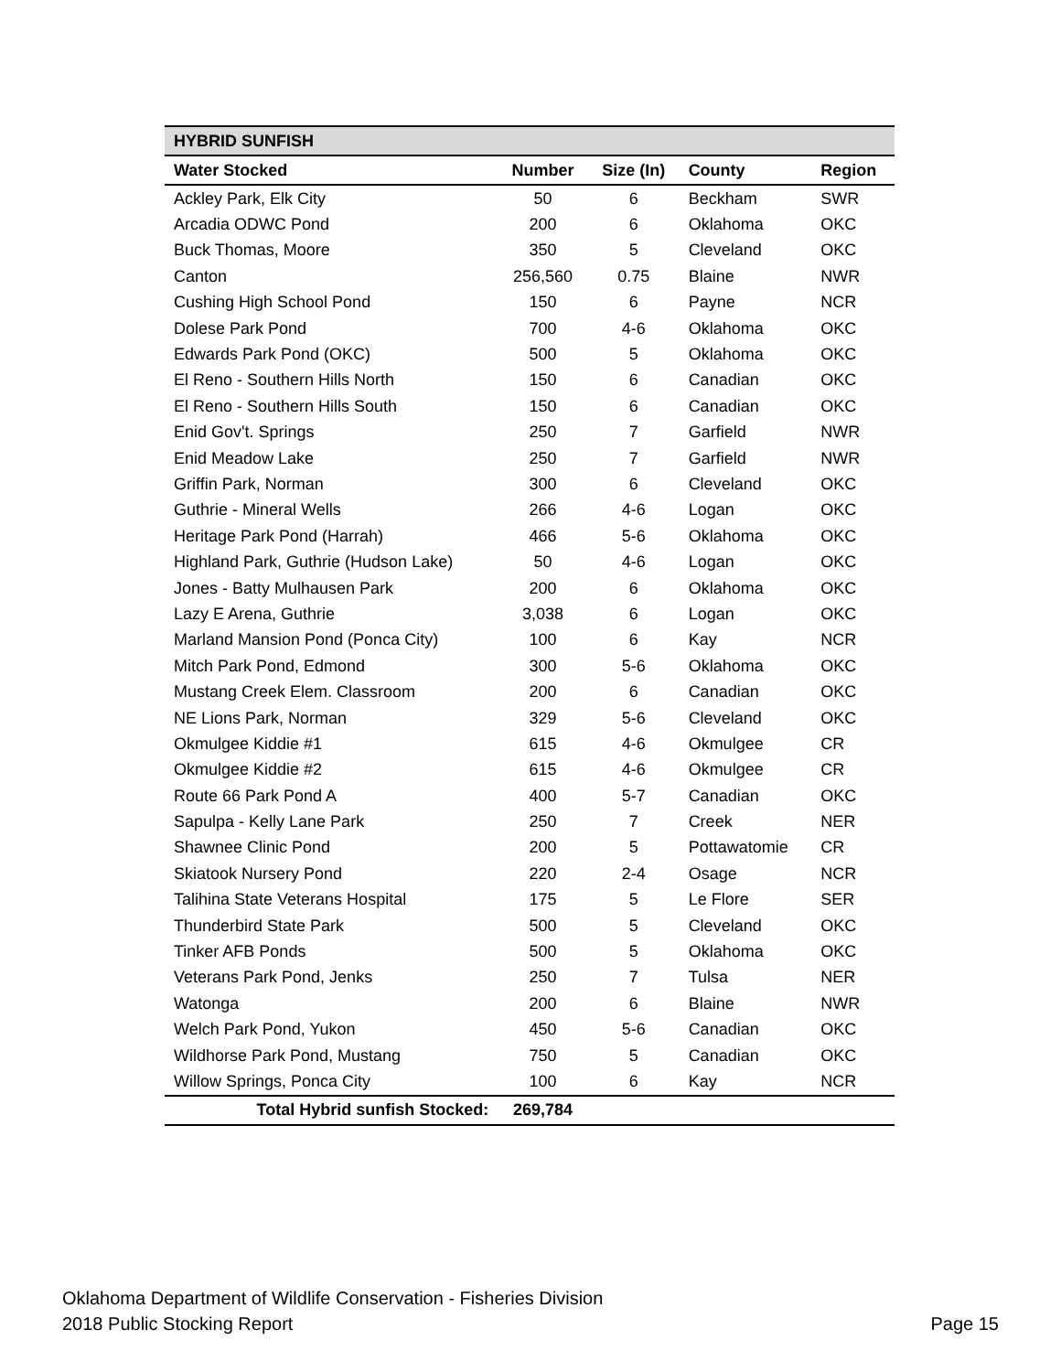| HYBRID SUNFISH | | | | |
| Water Stocked | Number | Size (In) | County | Region |
| Ackley Park, Elk City | 50 | 6 | Beckham | SWR |
| Arcadia ODWC Pond | 200 | 6 | Oklahoma | OKC |
| Buck Thomas, Moore | 350 | 5 | Cleveland | OKC |
| Canton | 256,560 | 0.75 | Blaine | NWR |
| Cushing High School Pond | 150 | 6 | Payne | NCR |
| Dolese Park Pond | 700 | 4-6 | Oklahoma | OKC |
| Edwards Park Pond (OKC) | 500 | 5 | Oklahoma | OKC |
| El Reno - Southern Hills North | 150 | 6 | Canadian | OKC |
| El Reno - Southern Hills South | 150 | 6 | Canadian | OKC |
| Enid Gov't. Springs | 250 | 7 | Garfield | NWR |
| Enid Meadow Lake | 250 | 7 | Garfield | NWR |
| Griffin Park, Norman | 300 | 6 | Cleveland | OKC |
| Guthrie - Mineral Wells | 266 | 4-6 | Logan | OKC |
| Heritage Park Pond (Harrah) | 466 | 5-6 | Oklahoma | OKC |
| Highland Park, Guthrie (Hudson Lake) | 50 | 4-6 | Logan | OKC |
| Jones - Batty Mulhausen Park | 200 | 6 | Oklahoma | OKC |
| Lazy E Arena, Guthrie | 3,038 | 6 | Logan | OKC |
| Marland Mansion Pond (Ponca City) | 100 | 6 | Kay | NCR |
| Mitch Park Pond, Edmond | 300 | 5-6 | Oklahoma | OKC |
| Mustang Creek Elem. Classroom | 200 | 6 | Canadian | OKC |
| NE Lions Park, Norman | 329 | 5-6 | Cleveland | OKC |
| Okmulgee Kiddie #1 | 615 | 4-6 | Okmulgee | CR |
| Okmulgee Kiddie #2 | 615 | 4-6 | Okmulgee | CR |
| Route 66 Park Pond A | 400 | 5-7 | Canadian | OKC |
| Sapulpa - Kelly Lane Park | 250 | 7 | Creek | NER |
| Shawnee Clinic Pond | 200 | 5 | Pottawatomie | CR |
| Skiatook Nursery Pond | 220 | 2-4 | Osage | NCR |
| Talihina State Veterans Hospital | 175 | 5 | Le Flore | SER |
| Thunderbird State Park | 500 | 5 | Cleveland | OKC |
| Tinker AFB Ponds | 500 | 5 | Oklahoma | OKC |
| Veterans Park Pond, Jenks | 250 | 7 | Tulsa | NER |
| Watonga | 200 | 6 | Blaine | NWR |
| Welch Park Pond, Yukon | 450 | 5-6 | Canadian | OKC |
| Wildhorse Park Pond, Mustang | 750 | 5 | Canadian | OKC |
| Willow Springs, Ponca City | 100 | 6 | Kay | NCR |
| Total Hybrid sunfish Stocked: | 269,784 | | | |
Oklahoma Department of Wildlife Conservation - Fisheries Division
Page 15 2018 Public Stocking Report